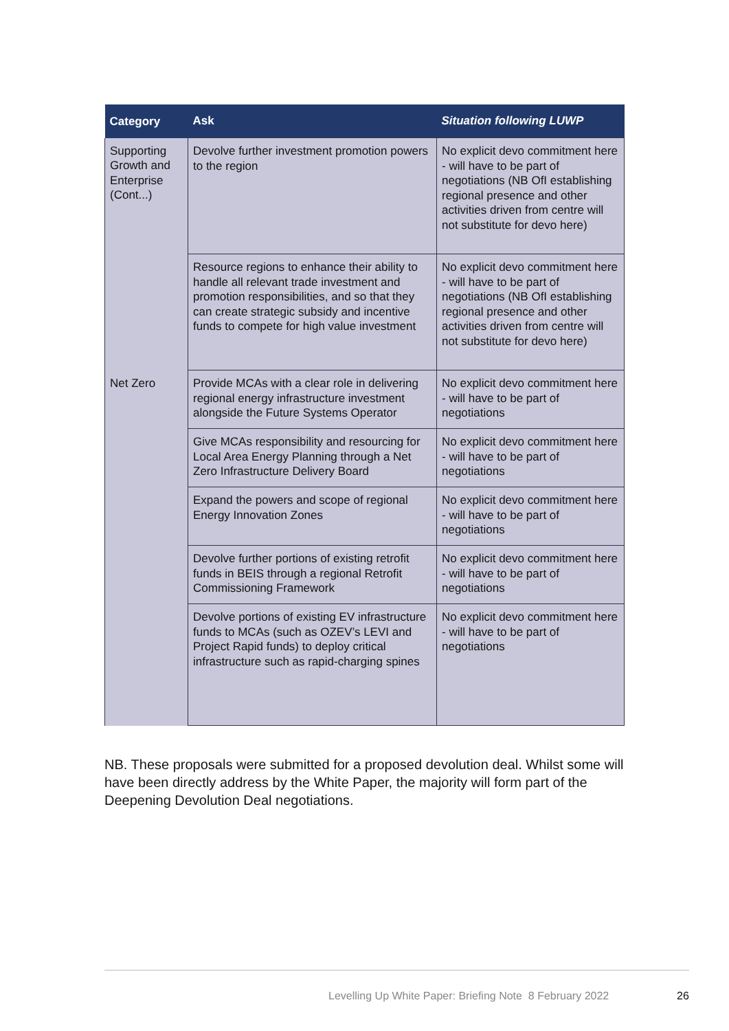| Category | Ask | Situation following LUWP |
| --- | --- | --- |
| Supporting Growth and Enterprise (Cont...) | Devolve further investment promotion powers to the region | No explicit devo commitment here - will have to be part of negotiations (NB OfI establishing regional presence and other activities driven from centre will not substitute for devo here) |
| | Resource regions to enhance their ability to handle all relevant trade investment and promotion responsibilities, and so that they can create strategic subsidy and incentive funds to compete for high value investment | No explicit devo commitment here - will have to be part of negotiations (NB OfI establishing regional presence and other activities driven from centre will not substitute for devo here) |
| Net Zero | Provide MCAs with a clear role in delivering regional energy infrastructure investment alongside the Future Systems Operator | No explicit devo commitment here - will have to be part of negotiations |
| | Give MCAs responsibility and resourcing for Local Area Energy Planning through a Net Zero Infrastructure Delivery Board | No explicit devo commitment here - will have to be part of negotiations |
| | Expand the powers and scope of regional Energy Innovation Zones | No explicit devo commitment here - will have to be part of negotiations |
| | Devolve further portions of existing retrofit funds in BEIS through a regional Retrofit Commissioning Framework | No explicit devo commitment here - will have to be part of negotiations |
| | Devolve portions of existing EV infrastructure funds to MCAs (such as OZEV’s LEVI and Project Rapid funds) to deploy critical infrastructure such as rapid-charging spines | No explicit devo commitment here - will have to be part of negotiations |
NB. These proposals were submitted for a proposed devolution deal. Whilst some will have been directly address by the White Paper, the majority will form part of the Deepening Devolution Deal negotiations.
Levelling Up White Paper: Briefing Note 8 February 2022
26